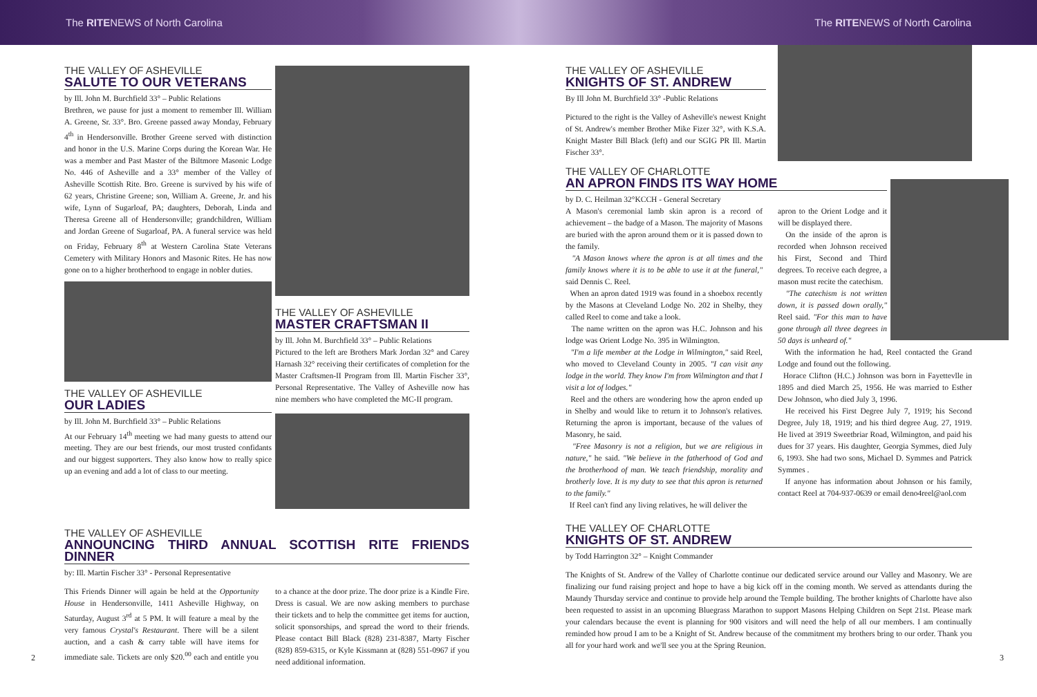The RITENEWS of North Carolina The RITENEWS of North Carolina
THE VALLEY OF ASHEVILLE
SALUTE TO OUR VETERANS
by Ill. John M. Burchfield 33° – Public Relations
Brethren, we pause for just a moment to remember Ill. William A. Greene, Sr. 33°. Bro. Greene passed away Monday, February 4<sup>th</sup> in Hendersonville. Brother Greene served with distinction and honor in the U.S. Marine Corps during the Korean War. He was a member and Past Master of the Biltmore Masonic Lodge No. 446 of Asheville and a 33° member of the Valley of Asheville Scottish Rite. Bro. Greene is survived by his wife of 62 years, Christine Greene; son, William A. Greene, Jr. and his wife, Lynn of Sugarloaf, PA; daughters, Deborah, Linda and Theresa Greene all of Hendersonville; grandchildren, William and Jordan Greene of Sugarloaf, PA. A funeral service was held on Friday, February 8<sup>th</sup> at Western Carolina State Veterans Cemetery with Military Honors and Masonic Rites. He has now gone on to a higher brotherhood to engage in nobler duties.
THE VALLEY OF ASHEVILLE
OUR LADIES
by Ill. John M. Burchfield 33° – Public Relations
At our February 14<sup>th</sup> meeting we had many guests to attend our meeting. They are our best friends, our most trusted confidants and our biggest supporters. They also know how to really spice up an evening and add a lot of class to our meeting.
THE VALLEY OF ASHEVILLE
MASTER CRAFTSMAN II
by Ill. John M. Burchfield 33° – Public Relations
Pictured to the left are Brothers Mark Jordan 32° and Carey Harnash 32° receiving their certificates of completion for the Master Craftsmen-II Program from Ill. Martin Fischer 33°, Personal Representative. The Valley of Asheville now has nine members who have completed the MC-II program.
THE VALLEY OF ASHEVILLE
ANNOUNCING THIRD ANNUAL SCOTTISH RITE FRIENDS DINNER
by: Ill. Martin Fischer 33° - Personal Representative
This Friends Dinner will again be held at the Opportunity House in Hendersonville, 1411 Asheville Highway, on Saturday, August 3<sup>rd</sup> at 5 PM. It will feature a meal by the very famous Crystal's Restaurant. There will be a silent auction, and a cash & carry table will have items for immediate sale. Tickets are only $20.<sup>00</sup> each and entitle you to a chance at the door prize. The door prize is a Kindle Fire. Dress is casual. We are now asking members to purchase their tickets and to help the committee get items for auction, solicit sponsorships, and spread the word to their friends. Please contact Bill Black (828) 231-8387, Marty Fischer (828) 859-6315, or Kyle Kissmann at (828) 551-0967 if you need additional information.
2
THE VALLEY OF ASHEVILLE
KNIGHTS OF ST. ANDREW
By Ill John M. Burchfield 33° -Public Relations
Pictured to the right is the Valley of Asheville's newest Knight of St. Andrew's member Brother Mike Fizer 32°, with K.S.A. Knight Master Bill Black (left) and our SGIG PR Ill. Martin Fischer 33°.
THE VALLEY OF CHARLOTTE
AN APRON FINDS ITS WAY HOME
by D. C. Heilman 32°KCCH - General Secretary
A Mason's ceremonial lamb skin apron is a record of achievement – the badge of a Mason. The majority of Masons are buried with the apron around them or it is passed down to the family.
"A Mason knows where the apron is at all times and the family knows where it is to be able to use it at the funeral," said Dennis C. Reel.
When an apron dated 1919 was found in a shoebox recently by the Masons at Cleveland Lodge No. 202 in Shelby, they called Reel to come and take a look.
The name written on the apron was H.C. Johnson and his lodge was Orient Lodge No. 395 in Wilmington.
"I'm a life member at the Lodge in Wilmington," said Reel, who moved to Cleveland County in 2005. "I can visit any lodge in the world. They know I'm from Wilmington and that I visit a lot of lodges."
Reel and the others are wondering how the apron ended up in Shelby and would like to return it to Johnson's relatives. Returning the apron is important, because of the values of Masonry, he said.
"Free Masonry is not a religion, but we are religious in nature," he said. "We believe in the fatherhood of God and the brotherhood of man. We teach friendship, morality and brotherly love. It is my duty to see that this apron is returned to the family."
If Reel can't find any living relatives, he will deliver the
apron to the Orient Lodge and it will be displayed there.
On the inside of the apron is recorded when Johnson received his First, Second and Third degrees. To receive each degree, a mason must recite the catechism.
"The catechism is not written down, it is passed down orally," Reel said. "For this man to have gone through all three degrees in 50 days is unheard of."
With the information he had, Reel contacted the Grand Lodge and found out the following.
Horace Clifton (H.C.) Johnson was born in Fayettevlle in 1895 and died March 25, 1956. He was married to Esther Dew Johnson, who died July 3, 1996.
He received his First Degree July 7, 1919; his Second Degree, July 18, 1919; and his third degree Aug. 27, 1919. He lived at 3919 Sweetbriar Road, Wilmington, and paid his dues for 37 years. His daughter, Georgia Symmes, died July 6, 1993. She had two sons, Michael D. Symmes and Patrick Symmes .
If anyone has information about Johnson or his family, contact Reel at 704-937-0639 or email deno4reel@aol.com
THE VALLEY OF CHARLOTTE
KNIGHTS OF ST. ANDREW
by Todd Harrington 32° – Knight Commander
The Knights of St. Andrew of the Valley of Charlotte continue our dedicated service around our Valley and Masonry. We are finalizing our fund raising project and hope to have a big kick off in the coming month. We served as attendants during the Maundy Thursday service and continue to provide help around the Temple building. The brother knights of Charlotte have also been requested to assist in an upcoming Bluegrass Marathon to support Masons Helping Children on Sept 21st. Please mark your calendars because the event is planning for 900 visitors and will need the help of all our members. I am continually reminded how proud I am to be a Knight of St. Andrew because of the commitment my brothers bring to our order. Thank you all for your hard work and we'll see you at the Spring Reunion.
3